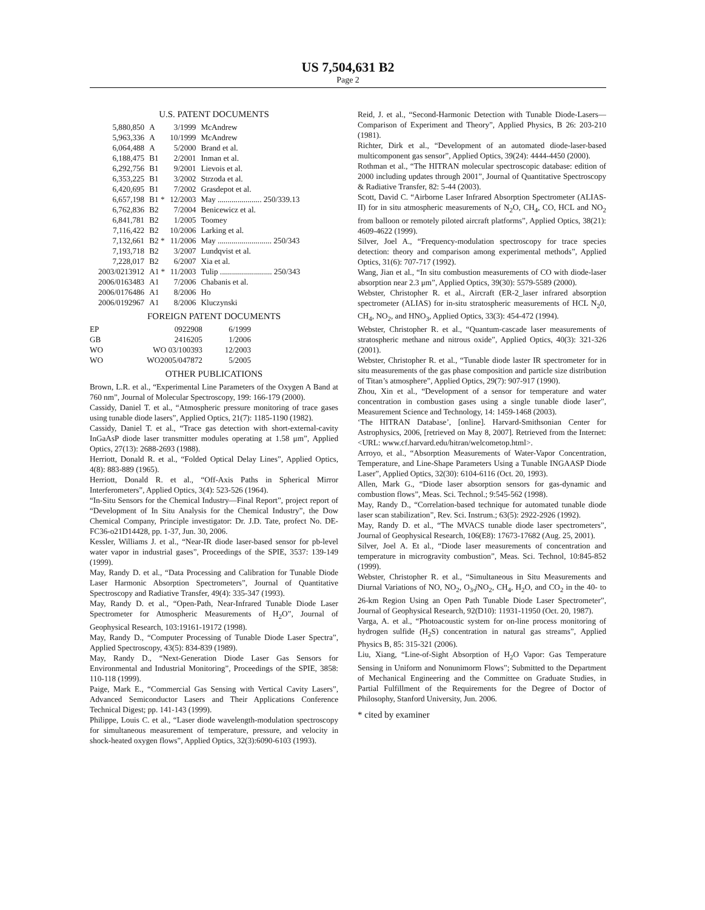US 7,504,631 B2
Page 2
U.S. PATENT DOCUMENTS
| 5,880,850 | A | 3/1999 | McAndrew |
| 5,963,336 | A | 10/1999 | McAndrew |
| 6,064,488 | A | 5/2000 | Brand et al. |
| 6,188,475 | B1 | 2/2001 | Inman et al. |
| 6,292,756 | B1 | 9/2001 | Lievois et al. |
| 6,353,225 | B1 | 3/2002 | Strzoda et al. |
| 6,420,695 | B1 | 7/2002 | Grasdepot et al. |
| 6,657,198 | B1 * | 12/2003 | May ...................... 250/339.13 |
| 6,762,836 | B2 | 7/2004 | Benicewicz et al. |
| 6,841,781 | B2 | 1/2005 | Toomey |
| 7,116,422 | B2 | 10/2006 | Larking et al. |
| 7,132,661 | B2 * | 11/2006 | May ........................... 250/343 |
| 7,193,718 | B2 | 3/2007 | Lundqvist et al. |
| 7,228,017 | B2 | 6/2007 | Xia et al. |
| 2003/0213912 | A1 * | 11/2003 | Tulip .......................... 250/343 |
| 2006/0163483 | A1 | 7/2006 | Chabanis et al. |
| 2006/0176486 | A1 | 8/2006 | Ho |
| 2006/0192967 | A1 | 8/2006 | Kluczynski |
FOREIGN PATENT DOCUMENTS
| EP | 0922908 | 6/1999 |
| GB | 2416205 | 1/2006 |
| WO | WO 03/100393 | 12/2003 |
| WO | WO2005/047872 | 5/2005 |
OTHER PUBLICATIONS
Brown, L.R. et al., “Experimental Line Parameters of the Oxygen A Band at 760 nm”, Journal of Molecular Spectroscopy, 199: 166-179 (2000).
Cassidy, Daniel T. et al., “Atmospheric pressure monitoring of trace gases using tunable diode lasers”, Applied Optics, 21(7): 1185-1190 (1982).
Cassidy, Daniel T. et al., “Trace gas detection with short-external-cavity InGaAsP diode laser transmitter modules operating at 1.58 μm”, Applied Optics, 27(13): 2688-2693 (1988).
Herriott, Donald R. et al., “Folded Optical Delay Lines”, Applied Optics, 4(8): 883-889 (1965).
Herriott, Donald R. et al., “Off-Axis Paths in Spherical Mirror Interferometers”, Applied Optics, 3(4): 523-526 (1964).
“In-Situ Sensors for the Chemical Industry—Final Report”, project report of “Development of In Situ Analysis for the Chemical Industry”, the Dow Chemical Company, Principle investigator: Dr. J.D. Tate, profect No. DE-FC36-o21D14428, pp. 1-37, Jun. 30, 2006.
Kessler, Williams J. et al., “Near-IR diode laser-based sensor for pb-level water vapor in industrial gases”, Proceedings of the SPIE, 3537: 139-149 (1999).
May, Randy D. et al., “Data Processing and Calibration for Tunable Diode Laser Harmonic Absorption Spectrometers”, Journal of Quantitative Spectroscopy and Radiative Transfer, 49(4): 335-347 (1993).
May, Randy D. et al., “Open-Path, Near-Infrared Tunable Diode Laser Spectrometer for Atmospheric Measurements of H<sub>2</sub>O”, Journal of Geophysical Research, 103:19161-19172 (1998).
May, Randy D., “Computer Processing of Tunable Diode Laser Spectra”, Applied Spectroscopy, 43(5): 834-839 (1989).
May, Randy D., “Next-Generation Diode Laser Gas Sensors for Environmental and Industrial Monitoring”, Proceedings of the SPIE, 3858: 110-118 (1999).
Paige, Mark E., “Commercial Gas Sensing with Vertical Cavity Lasers”, Advanced Semiconductor Lasers and Their Applications Conference Technical Digest; pp. 141-143 (1999).
Philippe, Louis C. et al., “Laser diode wavelength-modulation spectroscopy for simultaneous measurement of temperature, pressure, and velocity in shock-heated oxygen flows”, Applied Optics, 32(3):6090-6103 (1993).
Reid, J. et al., “Second-Harmonic Detection with Tunable Diode-Lasers—Comparison of Experiment and Theory”, Applied Physics, B 26: 203-210 (1981).
Richter, Dirk et al., “Development of an automated diode-laser-based multicomponent gas sensor”, Applied Optics, 39(24): 4444-4450 (2000).
Rothman et al., “The HITRAN molecular spectroscopic database: edition of 2000 including updates through 2001”, Journal of Quantitative Spectroscopy & Radiative Transfer, 82: 5-44 (2003).
Scott, David C. “Airborne Laser Infrared Absorption Spectrometer (ALIAS-II) for in situ atmospheric measurements of N<sub>2</sub>O, CH<sub>4</sub>, CO, HCL and NO<sub>2</sub> from balloon or remotely piloted aircraft platforms”, Applied Optics, 38(21): 4609-4622 (1999).
Silver, Joel A., “Frequency-modulation spectroscopy for trace species detection: theory and comparison among experimental methods”, Applied Optics, 31(6): 707-717 (1992).
Wang, Jian et al., “In situ combustion measurements of CO with diode-laser absorption near 2.3 μm”, Applied Optics, 39(30): 5579-5589 (2000).
Webster, Christopher R. et al., Aircraft (ER-2_laser infrared absorption spectrometer (ALIAS) for in-situ stratospheric measurements of HCL N<sub>2</sub>0, CH<sub>4</sub>, NO<sub>2</sub>, and HNO<sub>3</sub>, Applied Optics, 33(3): 454-472 (1994).
Webster, Christopher R. et al., “Quantum-cascade laser measurements of stratospheric methane and nitrous oxide”, Applied Optics, 40(3): 321-326 (2001).
Webster, Christopher R. et al., “Tunable diode laster IR spectrometer for in situ measurements of the gas phase composition and particle size distribution of Titan’s atmosphere”, Applied Optics, 29(7): 907-917 (1990).
Zhou, Xin et al., “Development of a sensor for temperature and water concentration in combustion gases using a single tunable diode laser”, Measurement Science and Technology, 14: 1459-1468 (2003).
‘The HITRAN Database’, [online]. Harvard-Smithsonian Center for Astrophysics, 2006, [retrieved on May 8, 2007]. Retrieved from the Internet: <URL: www.cf.harvard.edu/hitran/welcometop.html>.
Arroyo, et al., “Absorption Measurements of Water-Vapor Concentration, Temperature, and Line-Shape Parameters Using a Tunable INGAASP Diode Laser”, Applied Optics, 32(30): 6104-6116 (Oct. 20, 1993).
Allen, Mark G., “Diode laser absorption sensors for gas-dynamic and combustion flows”, Meas. Sci. Technol.; 9:545-562 (1998).
May, Randy D., “Correlation-based technique for automated tunable diode laser scan stabilization”, Rev. Sci. Instrum.; 63(5): 2922-2926 (1992).
May, Randy D. et al., “The MVACS tunable diode laser spectrometers”, Journal of Geophysical Research, 106(E8): 17673-17682 (Aug. 25, 2001).
Silver, Joel A. Et al., “Diode laser measurements of concentration and temperature in microgravity combustion”, Meas. Sci. Technol, 10:845-852 (1999).
Webster, Christopher R. et al., “Simultaneous in Situ Measurements and Diurnal Variations of NO, NO<sub>2</sub>, O<sub>3</sub>,j NO<sub>2</sub>, CH<sub>4</sub>, H<sub>2</sub>O, and CO<sub>2</sub> in the 40- to 26-km Region Using an Open Path Tunable Diode Laser Spectrometer”, Journal of Geophysical Research, 92(D10): 11931-11950 (Oct. 20, 1987).
Varga, A. et al., “Photoacoustic system for on-line process monitoring of hydrogen sulfide (H<sub>2</sub>S) concentration in natural gas streams”, Applied Physics B, 85: 315-321 (2006).
Liu, Xiang, “Line-of-Sight Absorption of H<sub>2</sub>O Vapor: Gas Temperature Sensing in Uniform and Nonunimorm Flows”; Submitted to the Department of Mechanical Engineering and the Committee on Graduate Studies, in Partial Fulfillment of the Requirements for the Degree of Doctor of Philosophy, Stanford University, Jun. 2006.
* cited by examiner